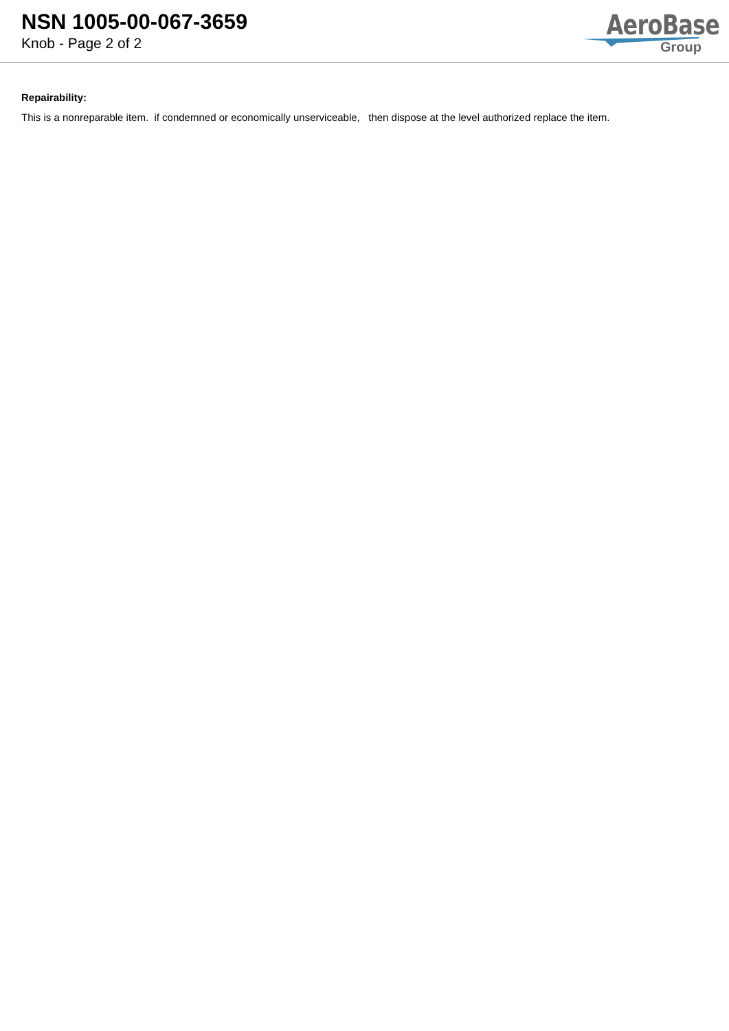NSN 1005-00-067-3659
Knob - Page 2 of 2
AeroBase
Group
Repairability:
This is a nonreparable item. if condemned or economically unserviceable, then dispose at the level authorized replace the item.